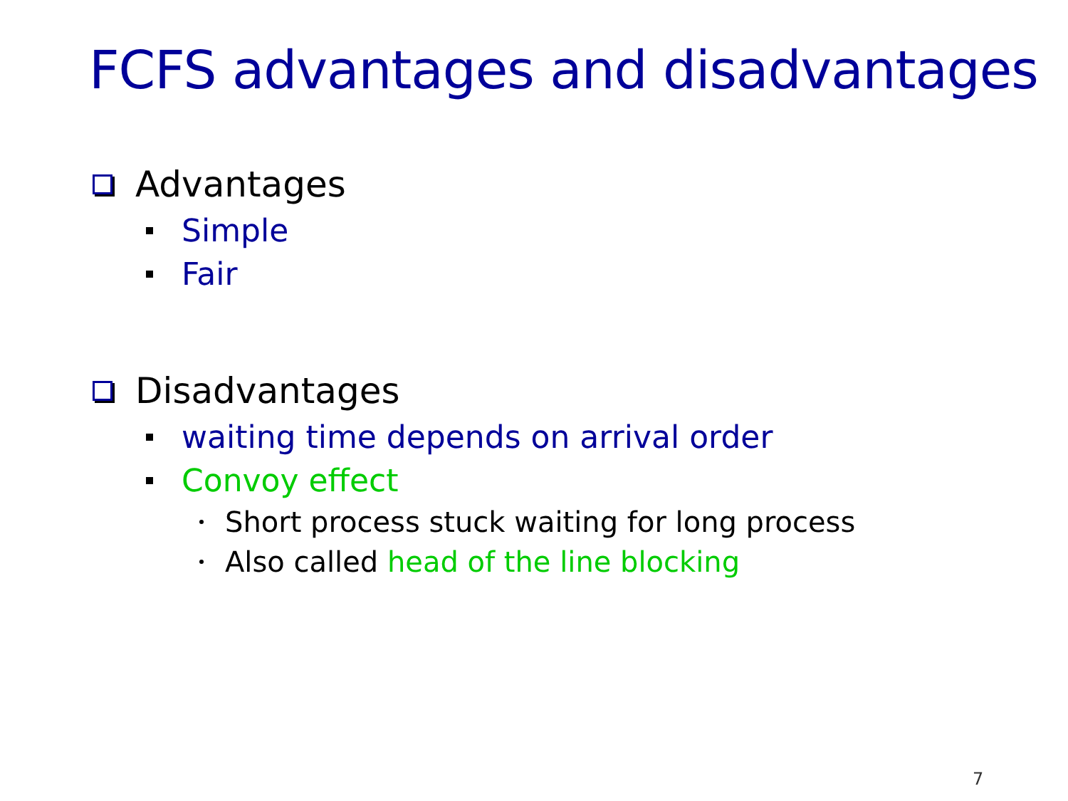FCFS advantages and disadvantages
Advantages
Simple
Fair
Disadvantages
waiting time depends on arrival order
Convoy effect
Short process stuck waiting for long process
Also called head of the line blocking
7